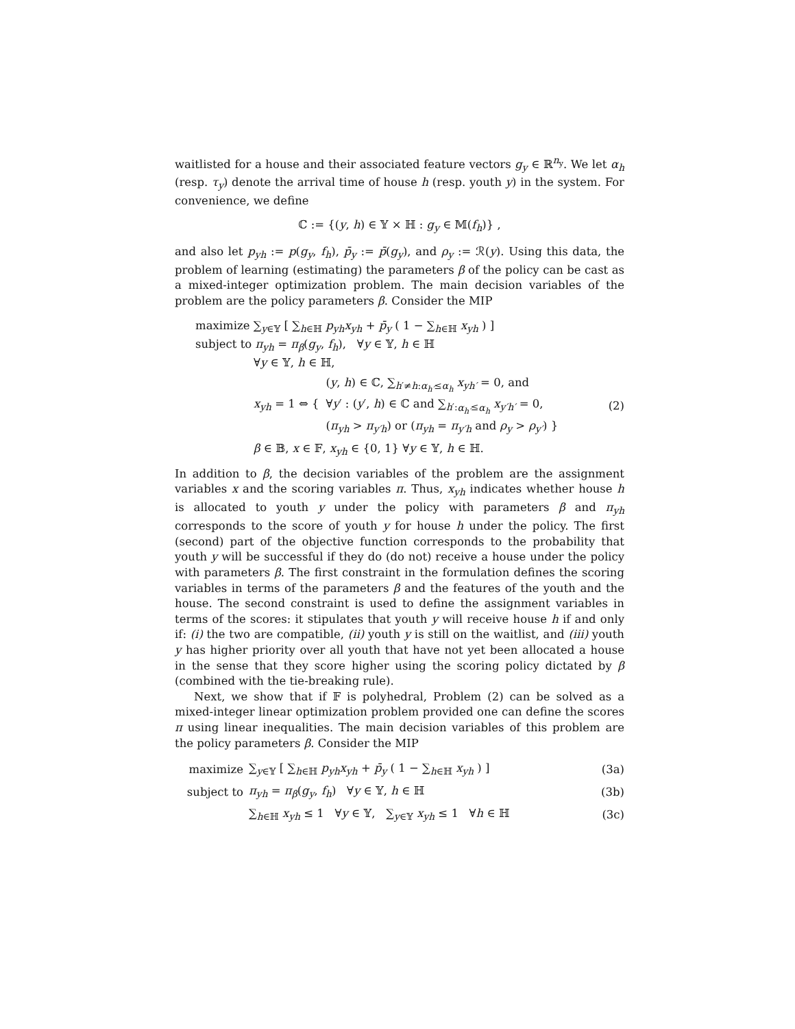waitlisted for a house and their associated feature vectors g<sub>y</sub> ∈ ℝ<sup>n<sub>y</sub></sup>. We let α<sub>h</sub> (resp. τ<sub>y</sub>) denote the arrival time of house h (resp. youth y) in the system. For convenience, we define
ℂ := {(y, h) ∈ 𝕐 × ℍ : g<sub>y</sub> ∈ 𝕄(f<sub>h</sub>)} ,
and also let p<sub>yh</sub> := p(g<sub>y</sub>, f<sub>h</sub>), p̄<sub>y</sub> := p̄(g<sub>y</sub>), and ρ<sub>y</sub> := ℛ(y). Using this data, the problem of learning (estimating) the parameters β of the policy can be cast as a mixed-integer optimization problem. The main decision variables of the problem are the policy parameters β. Consider the MIP
maximize ∑<sub>y∈𝕐</sub> [ ∑<sub>h∈ℍ</sub> p<sub>yh</sub>x<sub>yh</sub> + p̄<sub>y</sub> ( 1 − ∑<sub>h∈ℍ</sub> x<sub>yh</sub> ) ]
subject to π<sub>yh</sub> = π<sub>β</sub>(g<sub>y</sub>, f<sub>h</sub>), ∀y ∈ 𝕐, h ∈ ℍ
∀y ∈ 𝕐, h ∈ ℍ,
x<sub>yh</sub> = 1 ⇔ { (y, h) ∈ ℂ, ∑<sub>h′≠h:α<sub>h′</sub>≤α<sub>h</sub></sub> x<sub>yh′</sub> = 0, and
∀y′ : (y′, h) ∈ ℂ and ∑<sub>h′:α<sub>h′</sub>≤α<sub>h</sub></sub> x<sub>y′h′</sub> = 0,
(π<sub>yh</sub> > π<sub>y′h</sub>) or (π<sub>yh</sub> = π<sub>y′h</sub> and ρ<sub>y</sub> > ρ<sub>y′</sub>) } (2)
β ∈ 𝔹, x ∈ 𝔽, x<sub>yh</sub> ∈ {0, 1} ∀y ∈ 𝕐, h ∈ ℍ.
In addition to β, the decision variables of the problem are the assignment variables x and the scoring variables π. Thus, x<sub>yh</sub> indicates whether house h is allocated to youth y under the policy with parameters β and π<sub>yh</sub> corresponds to the score of youth y for house h under the policy. The first (second) part of the objective function corresponds to the probability that youth y will be successful if they do (do not) receive a house under the policy with parameters β. The first constraint in the formulation defines the scoring variables in terms of the parameters β and the features of the youth and the house. The second constraint is used to define the assignment variables in terms of the scores: it stipulates that youth y will receive house h if and only if: (i) the two are compatible, (ii) youth y is still on the waitlist, and (iii) youth y has higher priority over all youth that have not yet been allocated a house in the sense that they score higher using the scoring policy dictated by β (combined with the tie-breaking rule).
Next, we show that if 𝔽 is polyhedral, Problem (2) can be solved as a mixed-integer linear optimization problem provided one can define the scores π using linear inequalities. The main decision variables of this problem are the policy parameters β. Consider the MIP
maximize ∑<sub>y∈𝕐</sub> [ ∑<sub>h∈ℍ</sub> p<sub>yh</sub>x<sub>yh</sub> + p̄<sub>y</sub> ( 1 − ∑<sub>h∈ℍ</sub> x<sub>yh</sub> ) ] (3a)
subject to π<sub>yh</sub> = π<sub>β</sub>(g<sub>y</sub>, f<sub>h</sub>) ∀y ∈ 𝕐, h ∈ ℍ (3b)
∑<sub>h∈ℍ</sub> x<sub>yh</sub> ≤ 1 ∀y ∈ 𝕐, ∑<sub>y∈𝕐</sub> x<sub>yh</sub> ≤ 1 ∀h ∈ ℍ (3c)